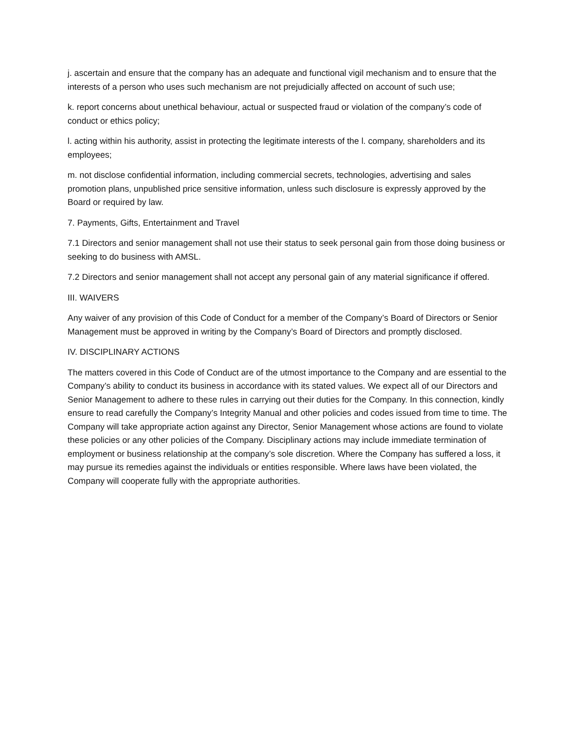j. ascertain and ensure that the company has an adequate and functional vigil mechanism and to ensure that the interests of a person who uses such mechanism are not prejudicially affected on account of such use;
k. report concerns about unethical behaviour, actual or suspected fraud or violation of the company’s code of conduct or ethics policy;
l. acting within his authority, assist in protecting the legitimate interests of the l. company, shareholders and its employees;
m. not disclose confidential information, including commercial secrets, technologies, advertising and sales promotion plans, unpublished price sensitive information, unless such disclosure is expressly approved by the Board or required by law.
7. Payments, Gifts, Entertainment and Travel
7.1 Directors and senior management shall not use their status to seek personal gain from those doing business or seeking to do business with AMSL.
7.2 Directors and senior management shall not accept any personal gain of any material significance if offered.
III. WAIVERS
Any waiver of any provision of this Code of Conduct for a member of the Company’s Board of Directors or Senior Management must be approved in writing by the Company’s Board of Directors and promptly disclosed.
IV. DISCIPLINARY ACTIONS
The matters covered in this Code of Conduct are of the utmost importance to the Company and are essential to the Company’s ability to conduct its business in accordance with its stated values. We expect all of our Directors and Senior Management to adhere to these rules in carrying out their duties for the Company. In this connection, kindly ensure to read carefully the Company’s Integrity Manual and other policies and codes issued from time to time. The Company will take appropriate action against any Director, Senior Management whose actions are found to violate these policies or any other policies of the Company. Disciplinary actions may include immediate termination of employment or business relationship at the company’s sole discretion. Where the Company has suffered a loss, it may pursue its remedies against the individuals or entities responsible. Where laws have been violated, the Company will cooperate fully with the appropriate authorities.